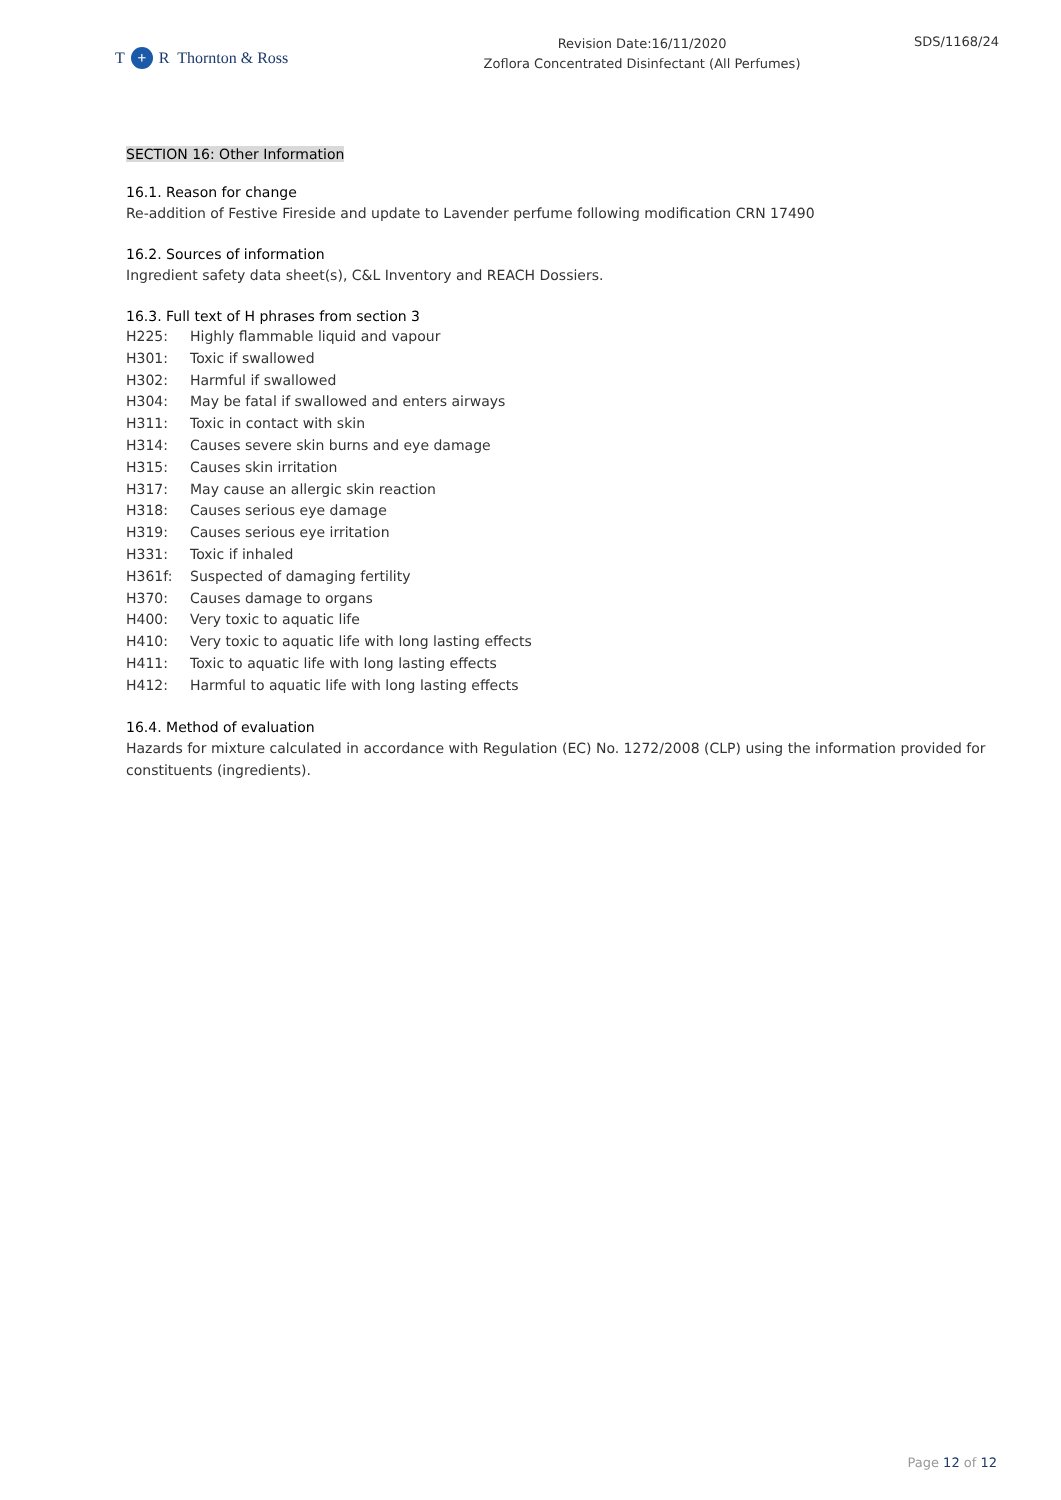T + R Thornton & Ross
Revision Date:16/11/2020
Zoflora Concentrated Disinfectant (All Perfumes)
SDS/1168/24
SECTION 16: Other Information
16.1. Reason for change
Re-addition of Festive Fireside and update to Lavender perfume following modification CRN 17490
16.2. Sources of information
Ingredient safety data sheet(s), C&L Inventory and REACH Dossiers.
16.3. Full text of H phrases from section 3
H225: Highly flammable liquid and vapour
H301: Toxic if swallowed
H302: Harmful if swallowed
H304: May be fatal if swallowed and enters airways
H311: Toxic in contact with skin
H314: Causes severe skin burns and eye damage
H315: Causes skin irritation
H317: May cause an allergic skin reaction
H318: Causes serious eye damage
H319: Causes serious eye irritation
H331: Toxic if inhaled
H361f: Suspected of damaging fertility
H370: Causes damage to organs
H400: Very toxic to aquatic life
H410: Very toxic to aquatic life with long lasting effects
H411: Toxic to aquatic life with long lasting effects
H412: Harmful to aquatic life with long lasting effects
16.4. Method of evaluation
Hazards for mixture calculated in accordance with Regulation (EC) No. 1272/2008 (CLP) using the information provided for constituents (ingredients).
Page 12 of 12